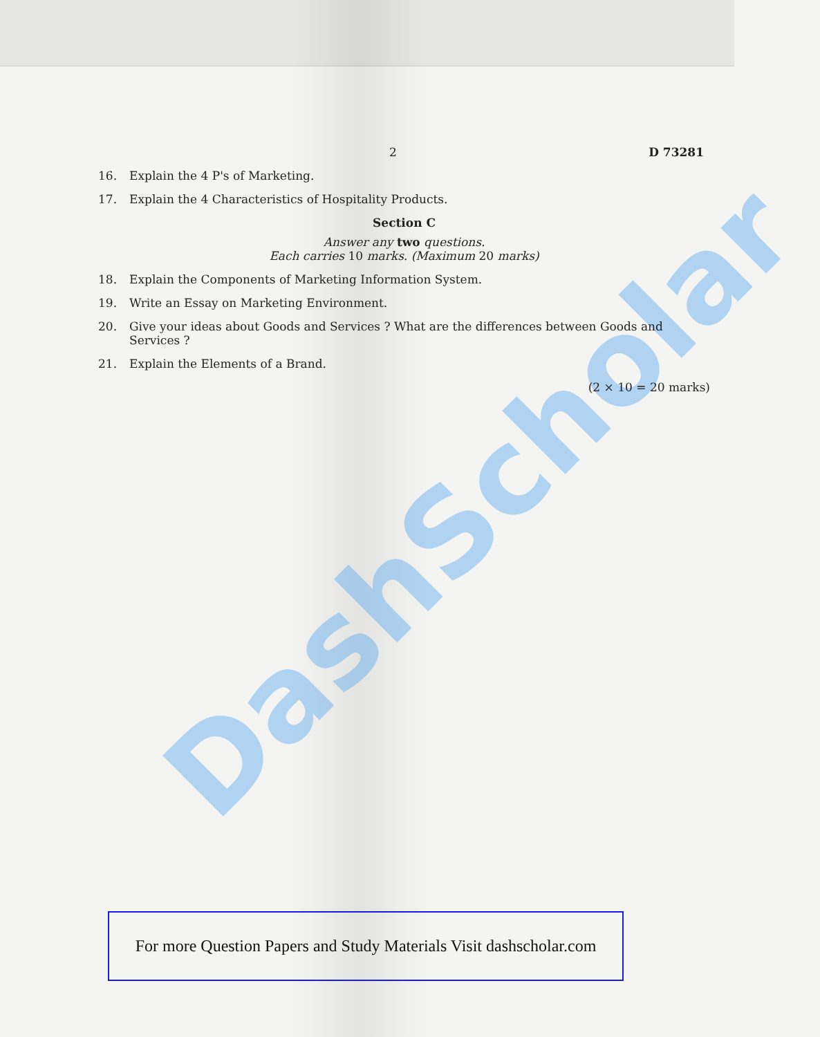DashScholar
2 D 73281
16. Explain the 4 P's of Marketing.
17. Explain the 4 Characteristics of Hospitality Products.
Section C
Answer any two questions.
Each carries 10 marks. (Maximum 20 marks)
18. Explain the Components of Marketing Information System.
19. Write an Essay on Marketing Environment.
20. Give your ideas about Goods and Services ? What are the differences between Goods and Services ?
21. Explain the Elements of a Brand.
(2 × 10 = 20 marks)
For more Question Papers and Study Materials Visit dashscholar.com